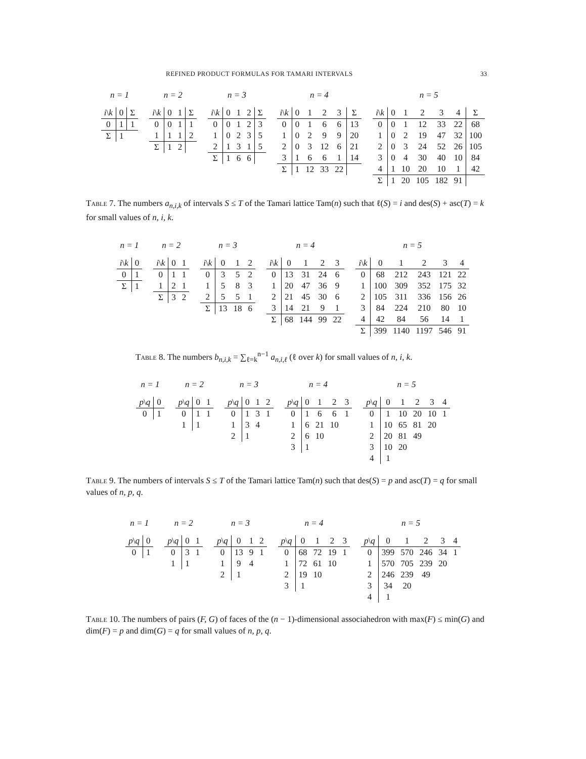REFINED PRODUCT FORMULAS FOR TAMARI INTERVALS 33
n = 1
| i \ k | 0 | Σ |
| --- | --- | --- |
| 0 | 1 | 1 |
| Σ | 1 | |
n = 2
| i \ k | 0 | 1 | Σ |
| --- | --- | --- | --- |
| 0 | 0 | 1 | 1 |
| 1 | 1 | 1 | 2 |
| Σ | 1 | 2 | |
n = 3
| i \ k | 0 | 1 | 2 | Σ |
| --- | --- | --- | --- | --- |
| 0 | 0 | 1 | 2 | 3 |
| 1 | 0 | 2 | 3 | 5 |
| 2 | 1 | 3 | 1 | 5 |
| Σ | 1 | 6 | 6 | |
n = 4
| i \ k | 0 | 1 | 2 | 3 | Σ |
| --- | --- | --- | --- | --- | --- |
| 0 | 0 | 1 | 6 | 6 | 13 |
| 1 | 0 | 2 | 9 | 9 | 20 |
| 2 | 0 | 3 | 12 | 6 | 21 |
| 3 | 1 | 6 | 6 | 1 | 14 |
| Σ | 1 | 12 | 33 | 22 | |
n = 5
| i \ k | 0 | 1 | 2 | 3 | 4 | Σ |
| --- | --- | --- | --- | --- | --- | --- |
| 0 | 0 | 1 | 12 | 33 | 22 | 68 |
| 1 | 0 | 2 | 19 | 47 | 32 | 100 |
| 2 | 0 | 3 | 24 | 52 | 26 | 105 |
| 3 | 0 | 4 | 30 | 40 | 10 | 84 |
| 4 | 1 | 10 | 20 | 10 | 1 | 42 |
| Σ | 1 | 20 | 105 | 182 | 91 | |
Table 7. The numbers a<sub>n,i,k</sub> of intervals S ≤ T of the Tamari lattice Tam(n) such that ℓ(S) = i and des(S) + asc(T) = k for small values of n, i, k.
n = 1
| i \ k | 0 |
| --- | --- |
| 0 | 1 |
| Σ | 1 |
n = 2
| i \ k | 0 | 1 |
| --- | --- | --- |
| 0 | 1 | 1 |
| 1 | 2 | 1 |
| Σ | 3 | 2 |
n = 3
| i \ k | 0 | 1 | 2 |
| --- | --- | --- | --- |
| 0 | 3 | 5 | 2 |
| 1 | 5 | 8 | 3 |
| 2 | 5 | 5 | 1 |
| Σ | 13 | 18 | 6 |
n = 4
| i \ k | 0 | 1 | 2 | 3 |
| --- | --- | --- | --- | --- |
| 0 | 13 | 31 | 24 | 6 |
| 1 | 20 | 47 | 36 | 9 |
| 2 | 21 | 45 | 30 | 6 |
| 3 | 14 | 21 | 9 | 1 |
| Σ | 68 | 144 | 99 | 22 |
n = 5
| i \ k | 0 | 1 | 2 | 3 | 4 |
| --- | --- | --- | --- | --- | --- |
| 0 | 68 | 212 | 243 | 121 | 22 |
| 1 | 100 | 309 | 352 | 175 | 32 |
| 2 | 105 | 311 | 336 | 156 | 26 |
| 3 | 84 | 224 | 210 | 80 | 10 |
| 4 | 42 | 84 | 56 | 14 | 1 |
| Σ | 399 | 1140 | 1197 | 546 | 91 |
Table 8. The numbers b<sub>n,i,k</sub> = ∑<sub>ℓ=k</sub><sup>n−1</sup> a<sub>n,i,ℓ</sub> (ℓ over k) for small values of n, i, k.
n = 1
| p \ q | 0 |
| --- | --- |
| 0 | 1 |
n = 2
| p \ q | 0 | 1 |
| --- | --- | --- |
| 0 | 1 | 1 |
| 1 | 1 | |
n = 3
| p \ q | 0 | 1 | 2 |
| --- | --- | --- | --- |
| 0 | 1 | 3 | 1 |
| 1 | 3 | 4 | |
| 2 | 1 | | |
n = 4
| p \ q | 0 | 1 | 2 | 3 |
| --- | --- | --- | --- | --- |
| 0 | 1 | 6 | 6 | 1 |
| 1 | 6 | 21 | 10 | |
| 2 | 6 | 10 | | |
| 3 | 1 | | | |
n = 5
| p \ q | 0 | 1 | 2 | 3 | 4 |
| --- | --- | --- | --- | --- | --- |
| 0 | 1 | 10 | 20 | 10 | 1 |
| 1 | 10 | 65 | 81 | 20 | |
| 2 | 20 | 81 | 49 | | |
| 3 | 10 | 20 | | | |
| 4 | 1 | | | | |
Table 9. The numbers of intervals S ≤ T of the Tamari lattice Tam(n) such that des(S) = p and asc(T) = q for small values of n, p, q.
n = 1
| p \ q | 0 |
| --- | --- |
| 0 | 1 |
n = 2
| p \ q | 0 | 1 |
| --- | --- | --- |
| 0 | 3 | 1 |
| 1 | 1 | |
n = 3
| p \ q | 0 | 1 | 2 |
| --- | --- | --- | --- |
| 0 | 13 | 9 | 1 |
| 1 | 9 | 4 | |
| 2 | 1 | | |
n = 4
| p \ q | 0 | 1 | 2 | 3 |
| --- | --- | --- | --- | --- |
| 0 | 68 | 72 | 19 | 1 |
| 1 | 72 | 61 | 10 | |
| 2 | 19 | 10 | | |
| 3 | 1 | | | |
n = 5
| p \ q | 0 | 1 | 2 | 3 | 4 |
| --- | --- | --- | --- | --- | --- |
| 0 | 399 | 570 | 246 | 34 | 1 |
| 1 | 570 | 705 | 239 | 20 | |
| 2 | 246 | 239 | 49 | | |
| 3 | 34 | 20 | | | |
| 4 | 1 | | | | |
Table 10. The numbers of pairs (F, G) of faces of the (n − 1)-dimensional associahedron with max(F) ≤ min(G) and dim(F) = p and dim(G) = q for small values of n, p, q.